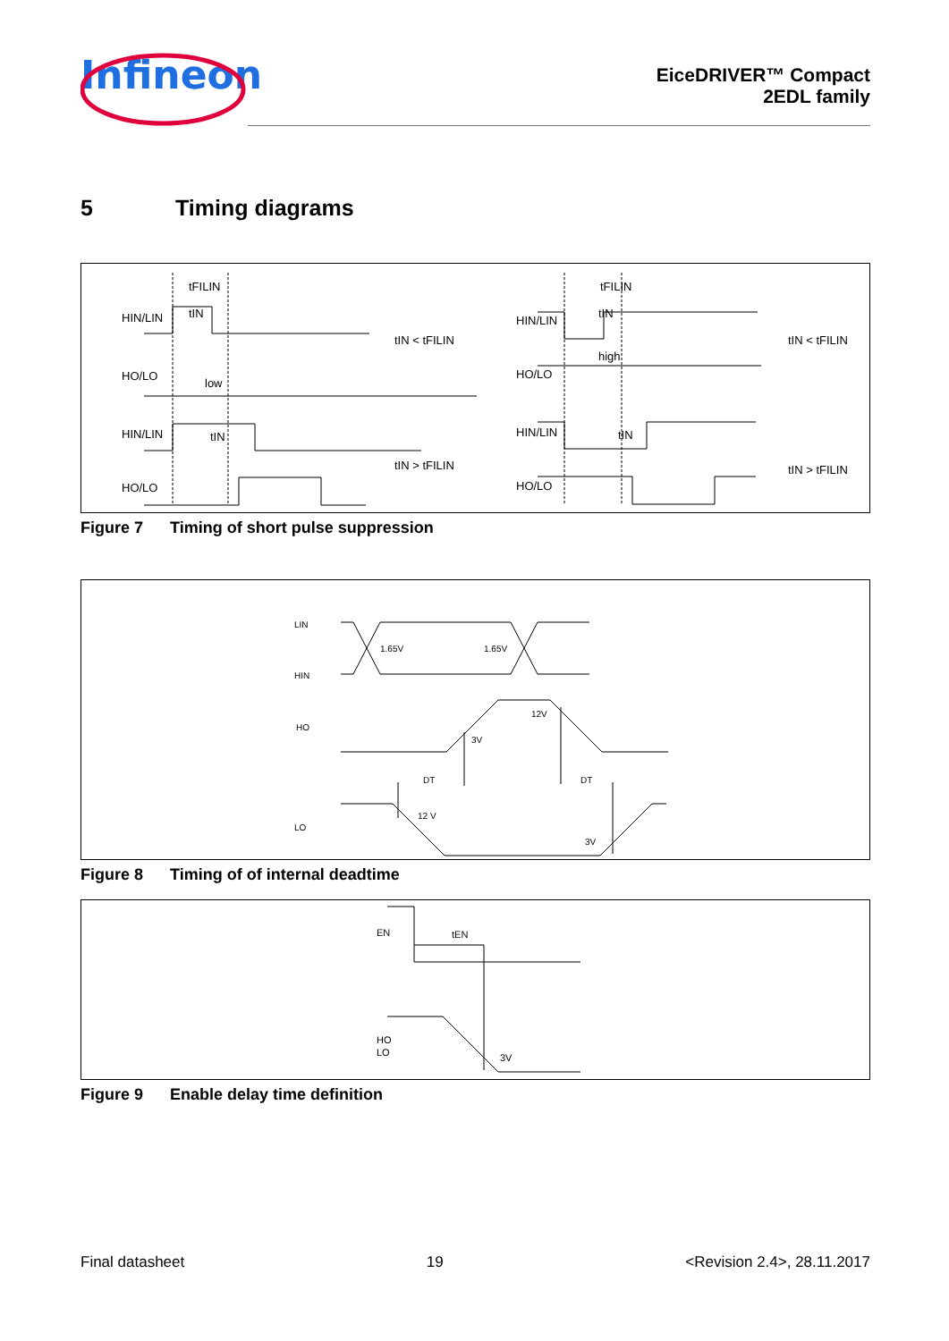Infineon
EiceDRIVER™ Compact
2EDL family
5 Timing diagrams
HIN/LIN
HO/LO
low
HIN/LIN
HO/LO
tIN < tFILIN
tIN > tFILIN
tFILIN
tIN
tIN
HIN/LIN
HO/LO
high
HIN/LIN
HO/LO
tFILIN
tIN
tIN
tIN < tFILIN
tIN > tFILIN
Figure 7 Timing of short pulse suppression
LIN
HIN
HO
LO
1.65V
1.65V
3V
12V
DT
DT
12 V
3V
Figure 8 Timing of of internal deadtime
EN
tEN
HO
LO
3V
Figure 9 Enable delay time definition
Final datasheet 19 <Revision 2.4>, 28.11.2017